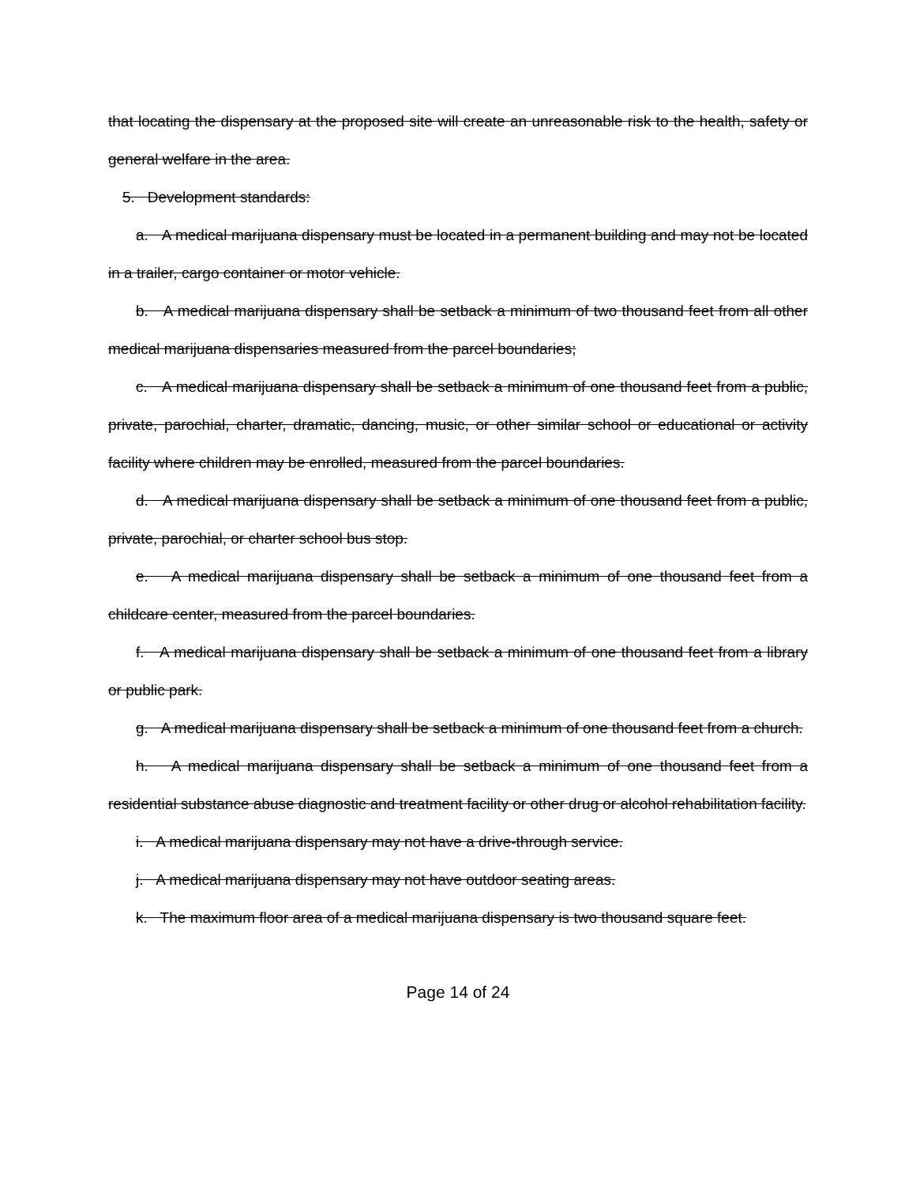that locating the dispensary at the proposed site will create an unreasonable risk to the health, safety or general welfare in the area.
5. Development standards:
a. A medical marijuana dispensary must be located in a permanent building and may not be located in a trailer, cargo container or motor vehicle.
b. A medical marijuana dispensary shall be setback a minimum of two thousand feet from all other medical marijuana dispensaries measured from the parcel boundaries;
c. A medical marijuana dispensary shall be setback a minimum of one thousand feet from a public, private, parochial, charter, dramatic, dancing, music, or other similar school or educational or activity facility where children may be enrolled, measured from the parcel boundaries.
d. A medical marijuana dispensary shall be setback a minimum of one thousand feet from a public, private, parochial, or charter school bus stop.
e. A medical marijuana dispensary shall be setback a minimum of one thousand feet from a childcare center, measured from the parcel boundaries.
f. A medical marijuana dispensary shall be setback a minimum of one thousand feet from a library or public park.
g. A medical marijuana dispensary shall be setback a minimum of one thousand feet from a church.
h. A medical marijuana dispensary shall be setback a minimum of one thousand feet from a residential substance abuse diagnostic and treatment facility or other drug or alcohol rehabilitation facility.
i. A medical marijuana dispensary may not have a drive-through service.
j. A medical marijuana dispensary may not have outdoor seating areas.
k. The maximum floor area of a medical marijuana dispensary is two thousand square feet.
Page 14 of 24